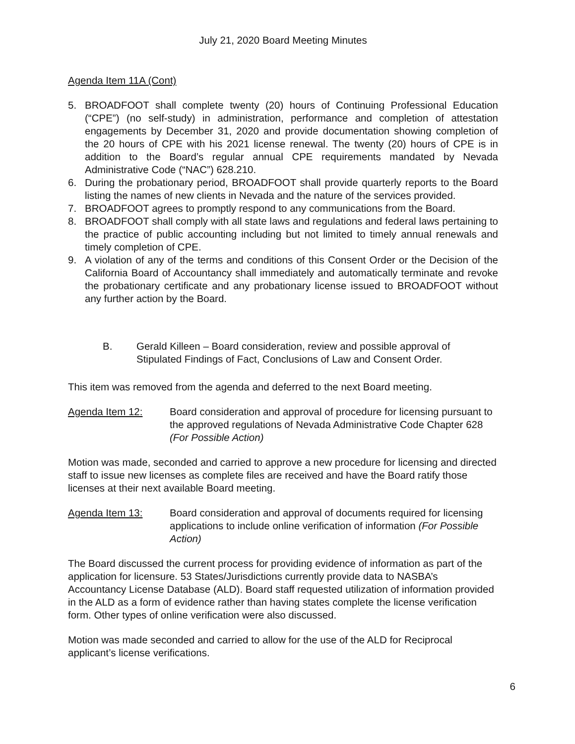July 21, 2020 Board Meeting Minutes
Agenda Item 11A (Cont)
5. BROADFOOT shall complete twenty (20) hours of Continuing Professional Education (“CPE”) (no self-study) in administration, performance and completion of attestation engagements by December 31, 2020 and provide documentation showing completion of the 20 hours of CPE with his 2021 license renewal. The twenty (20) hours of CPE is in addition to the Board’s regular annual CPE requirements mandated by Nevada Administrative Code (“NAC”) 628.210.
6. During the probationary period, BROADFOOT shall provide quarterly reports to the Board listing the names of new clients in Nevada and the nature of the services provided.
7. BROADFOOT agrees to promptly respond to any communications from the Board.
8. BROADFOOT shall comply with all state laws and regulations and federal laws pertaining to the practice of public accounting including but not limited to timely annual renewals and timely completion of CPE.
9. A violation of any of the terms and conditions of this Consent Order or the Decision of the California Board of Accountancy shall immediately and automatically terminate and revoke the probationary certificate and any probationary license issued to BROADFOOT without any further action by the Board.
B. Gerald Killeen – Board consideration, review and possible approval of Stipulated Findings of Fact, Conclusions of Law and Consent Order.
This item was removed from the agenda and deferred to the next Board meeting.
Agenda Item 12: Board consideration and approval of procedure for licensing pursuant to the approved regulations of Nevada Administrative Code Chapter 628 (For Possible Action)
Motion was made, seconded and carried to approve a new procedure for licensing and directed staff to issue new licenses as complete files are received and have the Board ratify those licenses at their next available Board meeting.
Agenda Item 13: Board consideration and approval of documents required for licensing applications to include online verification of information (For Possible Action)
The Board discussed the current process for providing evidence of information as part of the application for licensure. 53 States/Jurisdictions currently provide data to NASBA’s Accountancy License Database (ALD). Board staff requested utilization of information provided in the ALD as a form of evidence rather than having states complete the license verification form. Other types of online verification were also discussed.
Motion was made seconded and carried to allow for the use of the ALD for Reciprocal applicant’s license verifications.
6